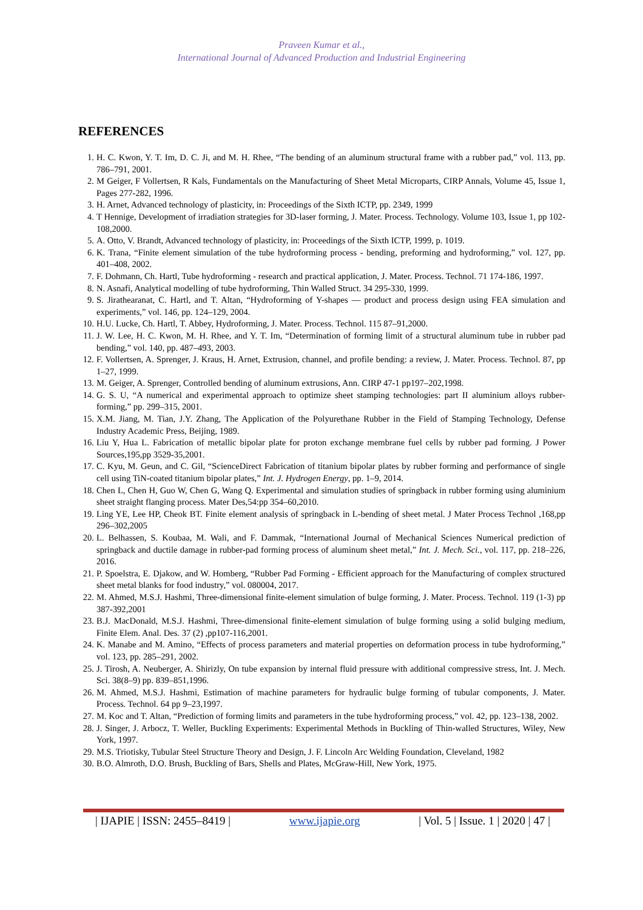Praveen Kumar et al.,
International Journal of Advanced Production and Industrial Engineering
REFERENCES
1. H. C. Kwon, Y. T. Im, D. C. Ji, and M. H. Rhee, “The bending of an aluminum structural frame with a rubber pad,” vol. 113, pp. 786–791, 2001.
2. M Geiger, F Vollertsen, R Kals, Fundamentals on the Manufacturing of Sheet Metal Microparts, CIRP Annals, Volume 45, Issue 1, Pages 277-282, 1996.
3. H. Arnet, Advanced technology of plasticity, in: Proceedings of the Sixth ICTP, pp. 2349, 1999
4. T Hennige, Development of irradiation strategies for 3D-laser forming, J. Mater. Process. Technology. Volume 103, Issue 1, pp 102-108,2000.
5. A. Otto, V. Brandt, Advanced technology of plasticity, in: Proceedings of the Sixth ICTP, 1999, p. 1019.
6. K. Trana, “Finite element simulation of the tube hydroforming process - bending, preforming and hydroforming,” vol. 127, pp. 401–408, 2002.
7. F. Dohmann, Ch. Hartl, Tube hydroforming - research and practical application, J. Mater. Process. Technol. 71 174-186, 1997.
8. N. Asnafi, Analytical modelling of tube hydroforming, Thin Walled Struct. 34 295-330, 1999.
9. S. Jirathearanat, C. Hartl, and T. Altan, “Hydroforming of Y-shapes — product and process design using FEA simulation and experiments,” vol. 146, pp. 124–129, 2004.
10. H.U. Lucke, Ch. Hartl, T. Abbey, Hydroforming, J. Mater. Process. Technol. 115 87–91,2000.
11. J. W. Lee, H. C. Kwon, M. H. Rhee, and Y. T. Im, “Determination of forming limit of a structural aluminum tube in rubber pad bending,” vol. 140, pp. 487–493, 2003.
12. F. Vollertsen, A. Sprenger, J. Kraus, H. Arnet, Extrusion, channel, and profile bending: a review, J. Mater. Process. Technol. 87, pp 1–27, 1999.
13. M. Geiger, A. Sprenger, Controlled bending of aluminum extrusions, Ann. CIRP 47-1 pp197–202,1998.
14. G. S. U, “A numerical and experimental approach to optimize sheet stamping technologies: part II aluminium alloys rubber-forming,” pp. 299–315, 2001.
15. X.M. Jiang, M. Tian, J.Y. Zhang, The Application of the Polyurethane Rubber in the Field of Stamping Technology, Defense Industry Academic Press, Beijing, 1989.
16. Liu Y, Hua L. Fabrication of metallic bipolar plate for proton exchange membrane fuel cells by rubber pad forming. J Power Sources,195,pp 3529-35,2001.
17. C. Kyu, M. Geun, and C. Gil, “ScienceDirect Fabrication of titanium bipolar plates by rubber forming and performance of single cell using TiN-coated titanium bipolar plates,” Int. J. Hydrogen Energy, pp. 1–9, 2014.
18. Chen L, Chen H, Guo W, Chen G, Wang Q. Experimental and simulation studies of springback in rubber forming using aluminium sheet straight flanging process. Mater Des,54:pp 354–60,2010.
19. Ling YE, Lee HP, Cheok BT. Finite element analysis of springback in L-bending of sheet metal. J Mater Process Technol ,168,pp 296–302,2005
20. L. Belhassen, S. Koubaa, M. Wali, and F. Dammak, “International Journal of Mechanical Sciences Numerical prediction of springback and ductile damage in rubber-pad forming process of aluminum sheet metal,” Int. J. Mech. Sci., vol. 117, pp. 218–226, 2016.
21. P. Spoelstra, E. Djakow, and W. Homberg, “Rubber Pad Forming - Efficient approach for the Manufacturing of complex structured sheet metal blanks for food industry,” vol. 080004, 2017.
22. M. Ahmed, M.S.J. Hashmi, Three-dimensional finite-element simulation of bulge forming, J. Mater. Process. Technol. 119 (1-3) pp 387-392,2001
23. B.J. MacDonald, M.S.J. Hashmi, Three-dimensional finite-element simulation of bulge forming using a solid bulging medium, Finite Elem. Anal. Des. 37 (2) ,pp107-116,2001.
24. K. Manabe and M. Amino, “Effects of process parameters and material properties on deformation process in tube hydroforming,” vol. 123, pp. 285–291, 2002.
25. J. Tirosh, A. Neuberger, A. Shirizly, On tube expansion by internal fluid pressure with additional compressive stress, Int. J. Mech. Sci. 38(8–9) pp. 839–851,1996.
26. M. Ahmed, M.S.J. Hashmi, Estimation of machine parameters for hydraulic bulge forming of tubular components, J. Mater. Process. Technol. 64 pp 9–23,1997.
27. M. Koc and T. Altan, “Prediction of forming limits and parameters in the tube hydroforming process,” vol. 42, pp. 123–138, 2002.
28. J. Singer, J. Arbocz, T. Weller, Buckling Experiments: Experimental Methods in Buckling of Thin-walled Structures, Wiley, New York, 1997.
29. M.S. Triotisky, Tubular Steel Structure Theory and Design, J. F. Lincoln Arc Welding Foundation, Cleveland, 1982
30. B.O. Almroth, D.O. Brush, Buckling of Bars, Shells and Plates, McGraw-Hill, New York, 1975.
| IJAPIE | ISSN: 2455–8419 | www.ijapie.org | Vol. 5 | Issue. 1 | 2020 | 47 |